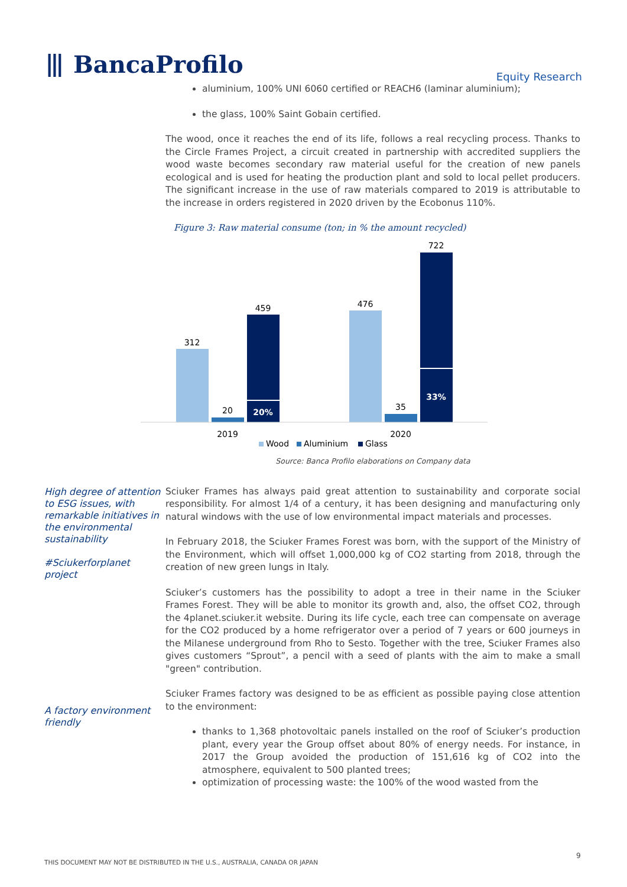⦀ BancaProfilo
Equity Research
aluminium, 100% UNI 6060 certified or REACH6 (laminar aluminium);
the glass, 100% Saint Gobain certified.
The wood, once it reaches the end of its life, follows a real recycling process. Thanks to the Circle Frames Project, a circuit created in partnership with accredited suppliers the wood waste becomes secondary raw material useful for the creation of new panels ecological and is used for heating the production plant and sold to local pellet producers. The significant increase in the use of raw materials compared to 2019 is attributable to the increase in orders registered in 2020 driven by the Ecobonus 110%.
Figure 3: Raw material consume (ton; in % the amount recycled)
312
20
459
20%
476
35
722
33%
2019
2020
Wood
Aluminium
Glass
Source: Banca Profilo elaborations on Company data
Sciuker Frames has always paid great attention to sustainability and corporate social responsibility. For almost 1/4 of a century, it has been designing and manufacturing only natural windows with the use of low environmental impact materials and processes.
In February 2018, the Sciuker Frames Forest was born, with the support of the Ministry of the Environment, which will offset 1,000,000 kg of CO2 starting from 2018, through the creation of new green lungs in Italy.
Sciuker’s customers has the possibility to adopt a tree in their name in the Sciuker Frames Forest. They will be able to monitor its growth and, also, the offset CO2, through the 4planet.sciuker.it website. During its life cycle, each tree can compensate on average for the CO2 produced by a home refrigerator over a period of 7 years or 600 journeys in the Milanese underground from Rho to Sesto. Together with the tree, Sciuker Frames also gives customers “Sprout”, a pencil with a seed of plants with the aim to make a small "green" contribution.
Sciuker Frames factory was designed to be as efficient as possible paying close attention to the environment:
thanks to 1,368 photovoltaic panels installed on the roof of Sciuker’s production plant, every year the Group offset about 80% of energy needs. For instance, in 2017 the Group avoided the production of 151,616 kg of CO2 into the atmosphere, equivalent to 500 planted trees;
optimization of processing waste: the 100% of the wood wasted from the
High degree of attention to ESG issues, with remarkable initiatives in the environmental sustainability
#Sciukerforplanet project
A factory environment friendly
9
THIS DOCUMENT MAY NOT BE DISTRIBUTED IN THE U.S., AUSTRALIA, CANADA OR JAPAN